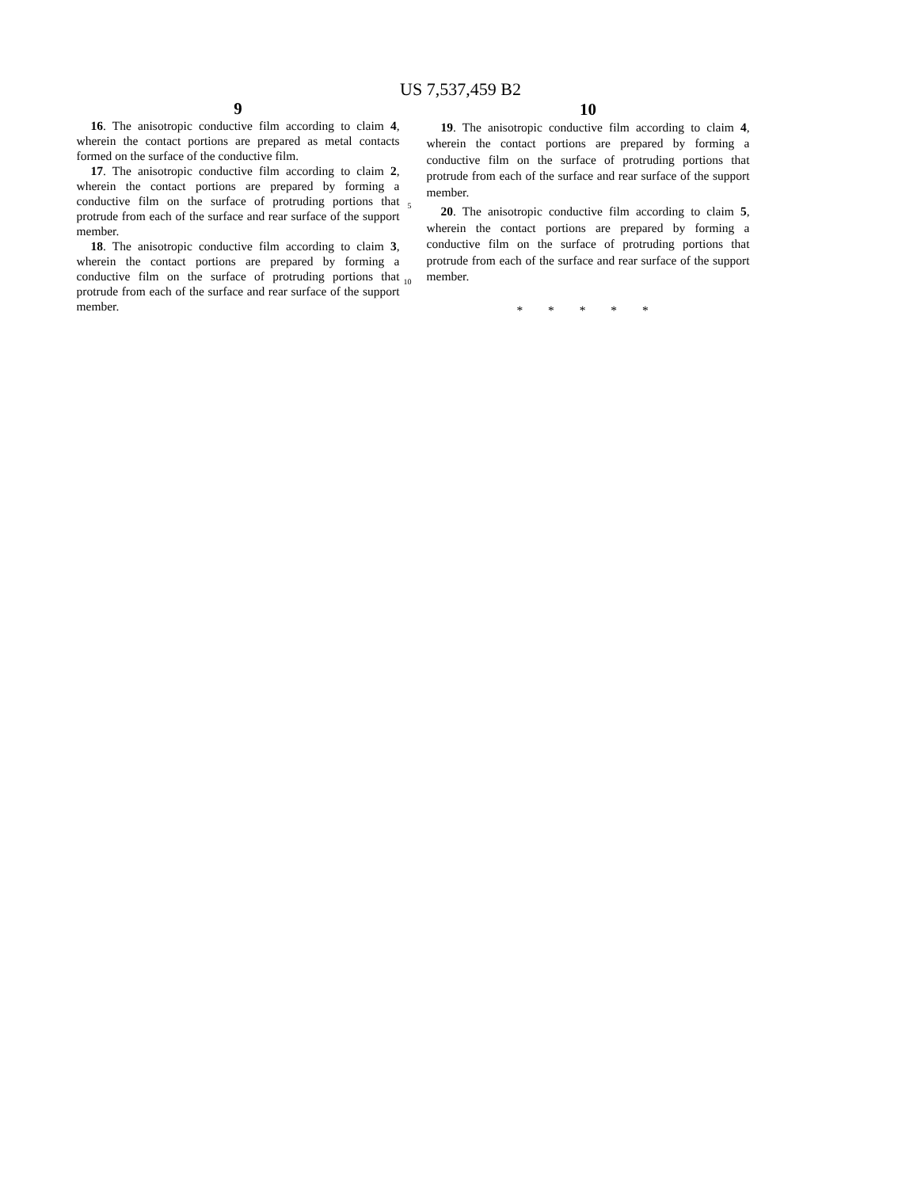US 7,537,459 B2
9
16. The anisotropic conductive film according to claim 4, wherein the contact portions are prepared as metal contacts formed on the surface of the conductive film.
17. The anisotropic conductive film according to claim 2, wherein the contact portions are prepared by forming a conductive film on the surface of protruding portions that protrude from each of the surface and rear surface of the support member.
18. The anisotropic conductive film according to claim 3, wherein the contact portions are prepared by forming a conductive film on the surface of protruding portions that protrude from each of the surface and rear surface of the support member.
5
10
10
19. The anisotropic conductive film according to claim 4, wherein the contact portions are prepared by forming a conductive film on the surface of protruding portions that protrude from each of the surface and rear surface of the support member.
20. The anisotropic conductive film according to claim 5, wherein the contact portions are prepared by forming a conductive film on the surface of protruding portions that protrude from each of the surface and rear surface of the support member.
* * * * *